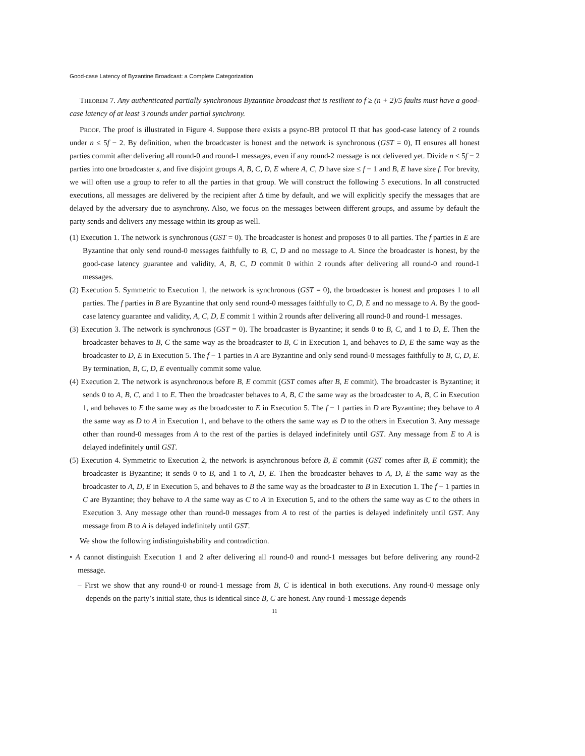Good-case Latency of Byzantine Broadcast: a Complete Categorization
Theorem 7. Any authenticated partially synchronous Byzantine broadcast that is resilient to f ≥ (n + 2)/5 faults must have a good-case latency of at least 3 rounds under partial synchrony.
Proof. The proof is illustrated in Figure 4. Suppose there exists a psync-BB protocol Π that has good-case latency of 2 rounds under n ≤ 5f − 2. By definition, when the broadcaster is honest and the network is synchronous (GST = 0), Π ensures all honest parties commit after delivering all round-0 and round-1 messages, even if any round-2 message is not delivered yet. Divide n ≤ 5f − 2 parties into one broadcaster s, and five disjoint groups A, B, C, D, E where A, C, D have size ≤ f − 1 and B, E have size f. For brevity, we will often use a group to refer to all the parties in that group. We will construct the following 5 executions. In all constructed executions, all messages are delivered by the recipient after Δ time by default, and we will explicitly specify the messages that are delayed by the adversary due to asynchrony. Also, we focus on the messages between different groups, and assume by default the party sends and delivers any message within its group as well.
(1) Execution 1. The network is synchronous (GST = 0). The broadcaster is honest and proposes 0 to all parties. The f parties in E are Byzantine that only send round-0 messages faithfully to B, C, D and no message to A. Since the broadcaster is honest, by the good-case latency guarantee and validity, A, B, C, D commit 0 within 2 rounds after delivering all round-0 and round-1 messages.
(2) Execution 5. Symmetric to Execution 1, the network is synchronous (GST = 0), the broadcaster is honest and proposes 1 to all parties. The f parties in B are Byzantine that only send round-0 messages faithfully to C, D, E and no message to A. By the good-case latency guarantee and validity, A, C, D, E commit 1 within 2 rounds after delivering all round-0 and round-1 messages.
(3) Execution 3. The network is synchronous (GST = 0). The broadcaster is Byzantine; it sends 0 to B, C, and 1 to D, E. Then the broadcaster behaves to B, C the same way as the broadcaster to B, C in Execution 1, and behaves to D, E the same way as the broadcaster to D, E in Execution 5. The f − 1 parties in A are Byzantine and only send round-0 messages faithfully to B, C, D, E. By termination, B, C, D, E eventually commit some value.
(4) Execution 2. The network is asynchronous before B, E commit (GST comes after B, E commit). The broadcaster is Byzantine; it sends 0 to A, B, C, and 1 to E. Then the broadcaster behaves to A, B, C the same way as the broadcaster to A, B, C in Execution 1, and behaves to E the same way as the broadcaster to E in Execution 5. The f − 1 parties in D are Byzantine; they behave to A the same way as D to A in Execution 1, and behave to the others the same way as D to the others in Execution 3. Any message other than round-0 messages from A to the rest of the parties is delayed indefinitely until GST. Any message from E to A is delayed indefinitely until GST.
(5) Execution 4. Symmetric to Execution 2, the network is asynchronous before B, E commit (GST comes after B, E commit); the broadcaster is Byzantine; it sends 0 to B, and 1 to A, D, E. Then the broadcaster behaves to A, D, E the same way as the broadcaster to A, D, E in Execution 5, and behaves to B the same way as the broadcaster to B in Execution 1. The f − 1 parties in C are Byzantine; they behave to A the same way as C to A in Execution 5, and to the others the same way as C to the others in Execution 3. Any message other than round-0 messages from A to rest of the parties is delayed indefinitely until GST. Any message from B to A is delayed indefinitely until GST.
We show the following indistinguishability and contradiction.
• A cannot distinguish Execution 1 and 2 after delivering all round-0 and round-1 messages but before delivering any round-2 message.
– First we show that any round-0 or round-1 message from B, C is identical in both executions. Any round-0 message only depends on the party’s initial state, thus is identical since B, C are honest. Any round-1 message depends
11